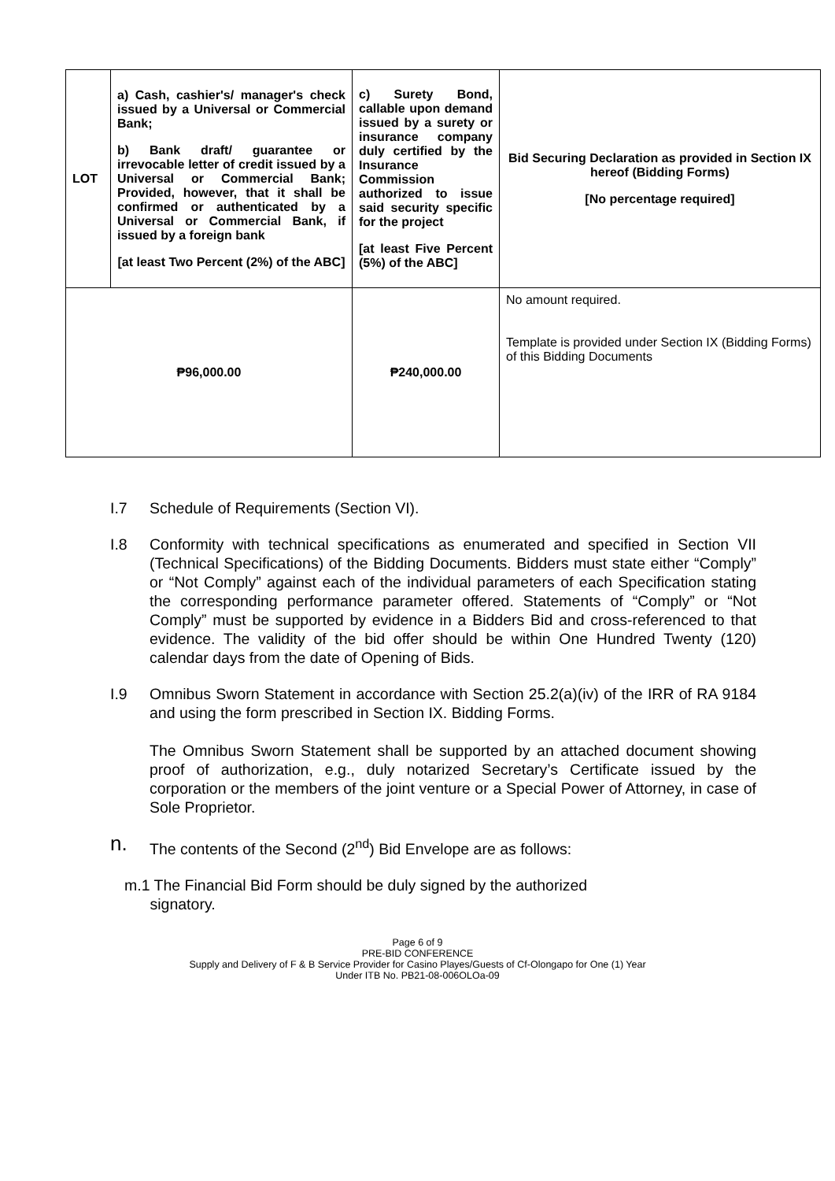| LOT | a) Cash, cashier's/ manager's check issued by a Universal or Commercial Bank; b) Bank draft/ guarantee or irrevocable letter of credit issued by a Universal or Commercial Bank; Provided, however, that it shall be confirmed or authenticated by a Universal or Commercial Bank, if issued by a foreign bank [at least Two Percent (2%) of the ABC] | c) Surety Bond, callable upon demand issued by a surety or insurance company duly certified by the Insurance Commission authorized to issue said security specific for the project [at least Five Percent (5%) of the ABC] | Bid Securing Declaration as provided in Section IX hereof (Bidding Forms) [No percentage required] |
| ₱96,000.00 | | ₱240,000.00 | No amount required. Template is provided under Section IX (Bidding Forms) of this Bidding Documents |
I.7 Schedule of Requirements (Section VI).
I.8 Conformity with technical specifications as enumerated and specified in Section VII (Technical Specifications) of the Bidding Documents. Bidders must state either “Comply” or “Not Comply” against each of the individual parameters of each Specification stating the corresponding performance parameter offered. Statements of “Comply” or “Not Comply” must be supported by evidence in a Bidders Bid and cross-referenced to that evidence. The validity of the bid offer should be within One Hundred Twenty (120) calendar days from the date of Opening of Bids.
I.9 Omnibus Sworn Statement in accordance with Section 25.2(a)(iv) of the IRR of RA 9184 and using the form prescribed in Section IX. Bidding Forms.
The Omnibus Sworn Statement shall be supported by an attached document showing proof of authorization, e.g., duly notarized Secretary’s Certificate issued by the corporation or the members of the joint venture or a Special Power of Attorney, in case of Sole Proprietor.
n. The contents of the Second (2<sup>nd</sup>) Bid Envelope are as follows:
m.1 The Financial Bid Form should be duly signed by the authorized
signatory.
Page 6 of 9
PRE-BID CONFERENCE
Supply and Delivery of F & B Service Provider for Casino Playes/Guests of Cf-Olongapo for One (1) Year
Under ITB No. PB21-08-006OLOa-09